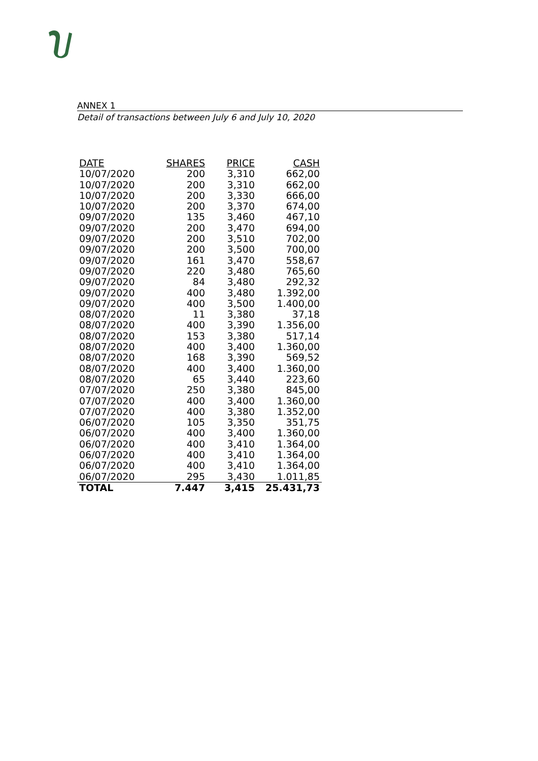ANNEX 1
Detail of transactions between July 6 and July 10, 2020
| DATE | SHARES | PRICE | CASH |
| --- | --- | --- | --- |
| 10/07/2020 | 200 | 3,310 | 662,00 |
| 10/07/2020 | 200 | 3,310 | 662,00 |
| 10/07/2020 | 200 | 3,330 | 666,00 |
| 10/07/2020 | 200 | 3,370 | 674,00 |
| 09/07/2020 | 135 | 3,460 | 467,10 |
| 09/07/2020 | 200 | 3,470 | 694,00 |
| 09/07/2020 | 200 | 3,510 | 702,00 |
| 09/07/2020 | 200 | 3,500 | 700,00 |
| 09/07/2020 | 161 | 3,470 | 558,67 |
| 09/07/2020 | 220 | 3,480 | 765,60 |
| 09/07/2020 | 84 | 3,480 | 292,32 |
| 09/07/2020 | 400 | 3,480 | 1.392,00 |
| 09/07/2020 | 400 | 3,500 | 1.400,00 |
| 08/07/2020 | 11 | 3,380 | 37,18 |
| 08/07/2020 | 400 | 3,390 | 1.356,00 |
| 08/07/2020 | 153 | 3,380 | 517,14 |
| 08/07/2020 | 400 | 3,400 | 1.360,00 |
| 08/07/2020 | 168 | 3,390 | 569,52 |
| 08/07/2020 | 400 | 3,400 | 1.360,00 |
| 08/07/2020 | 65 | 3,440 | 223,60 |
| 07/07/2020 | 250 | 3,380 | 845,00 |
| 07/07/2020 | 400 | 3,400 | 1.360,00 |
| 07/07/2020 | 400 | 3,380 | 1.352,00 |
| 06/07/2020 | 105 | 3,350 | 351,75 |
| 06/07/2020 | 400 | 3,400 | 1.360,00 |
| 06/07/2020 | 400 | 3,410 | 1.364,00 |
| 06/07/2020 | 400 | 3,410 | 1.364,00 |
| 06/07/2020 | 400 | 3,410 | 1.364,00 |
| 06/07/2020 | 295 | 3,430 | 1.011,85 |
| TOTAL | 7.447 | 3,415 | 25.431,73 |